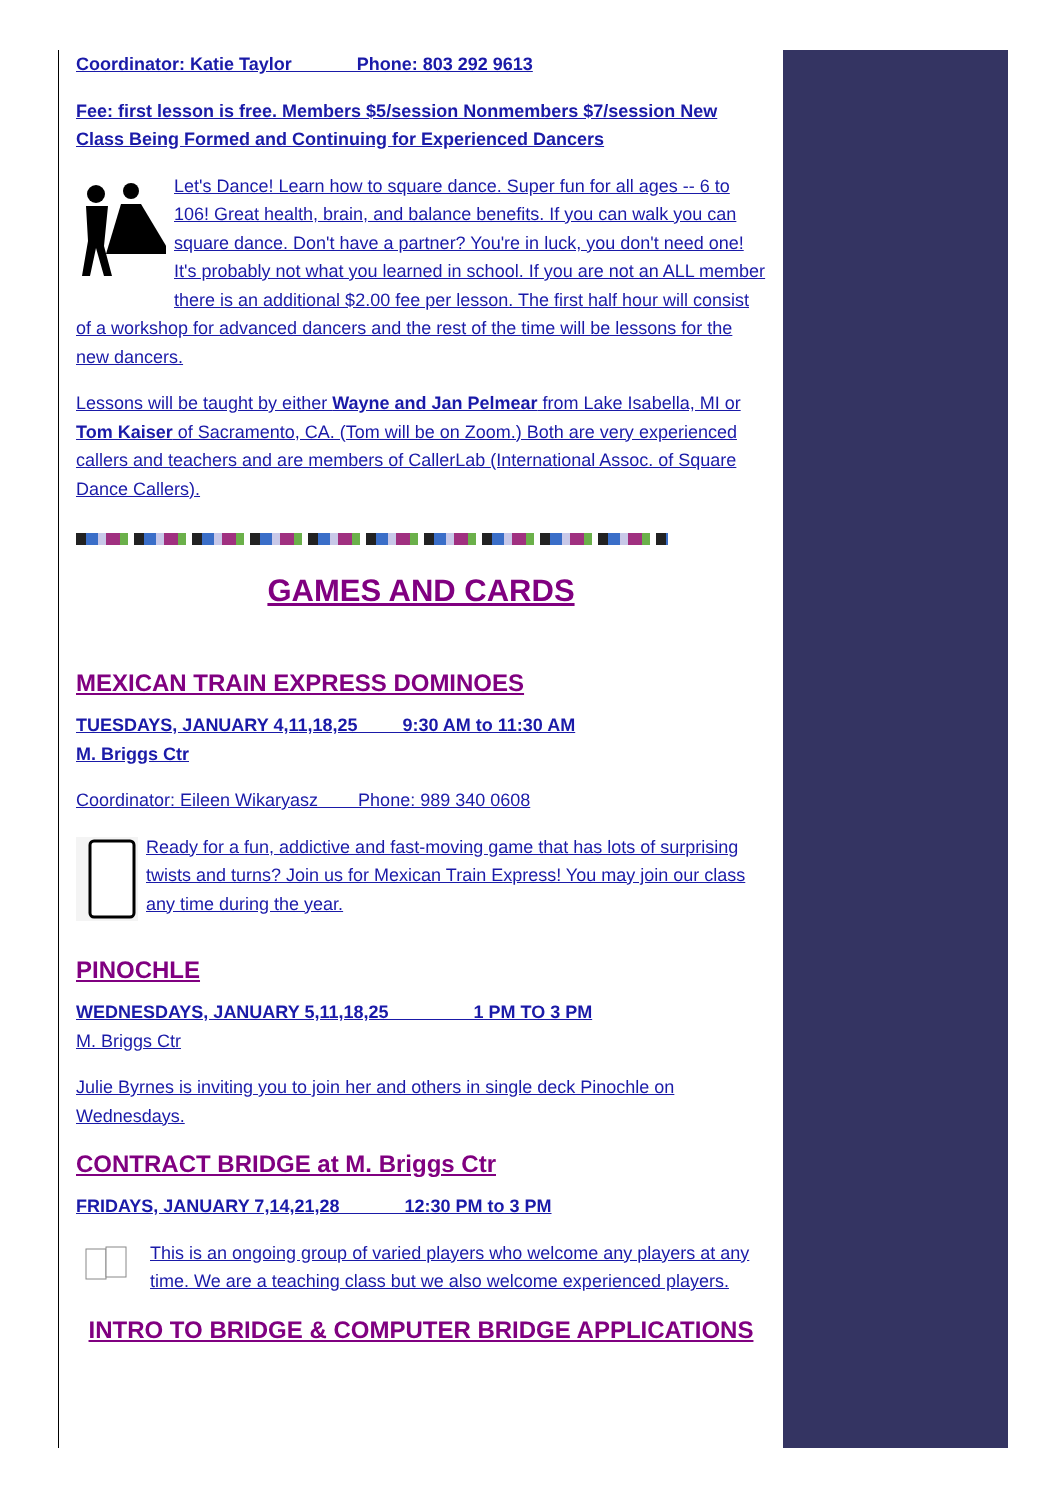Coordinator: Katie Taylor Phone: 803 292 9613
Fee: first lesson is free. Members $5/session Nonmembers $7/session New Class Being Formed and Continuing for Experienced Dancers
Let's Dance! Learn how to square dance. Super fun for all ages -- 6 to 106! Great health, brain, and balance benefits. If you can walk you can square dance. Don't have a partner? You're in luck, you don't need one! It's probably not what you learned in school. If you are not an ALL member there is an additional $2.00 fee per lesson. The first half hour will consist of a workshop for advanced dancers and the rest of the time will be lessons for the new dancers.
Lessons will be taught by either Wayne and Jan Pelmear from Lake Isabella, MI or Tom Kaiser of Sacramento, CA. (Tom will be on Zoom.) Both are very experienced callers and teachers and are members of CallerLab (International Assoc. of Square Dance Callers).
GAMES AND CARDS
MEXICAN TRAIN EXPRESS DOMINOES
TUESDAYS, JANUARY 4,11,18,25 9:30 AM to 11:30 AM
M. Briggs Ctr
Coordinator: Eileen Wikaryasz Phone: 989 340 0608
Ready for a fun, addictive and fast-moving game that has lots of surprising twists and turns? Join us for Mexican Train Express! You may join our class any time during the year.
PINOCHLE
WEDNESDAYS, JANUARY 5,11,18,25 1 PM TO 3 PM
M. Briggs Ctr
Julie Byrnes is inviting you to join her and others in single deck Pinochle on Wednesdays.
CONTRACT BRIDGE at M. Briggs Ctr
FRIDAYS, JANUARY 7,14,21,28 12:30 PM to 3 PM
This is an ongoing group of varied players who welcome any players at any time. We are a teaching class but we also welcome experienced players.
INTRO TO BRIDGE & COMPUTER BRIDGE APPLICATIONS